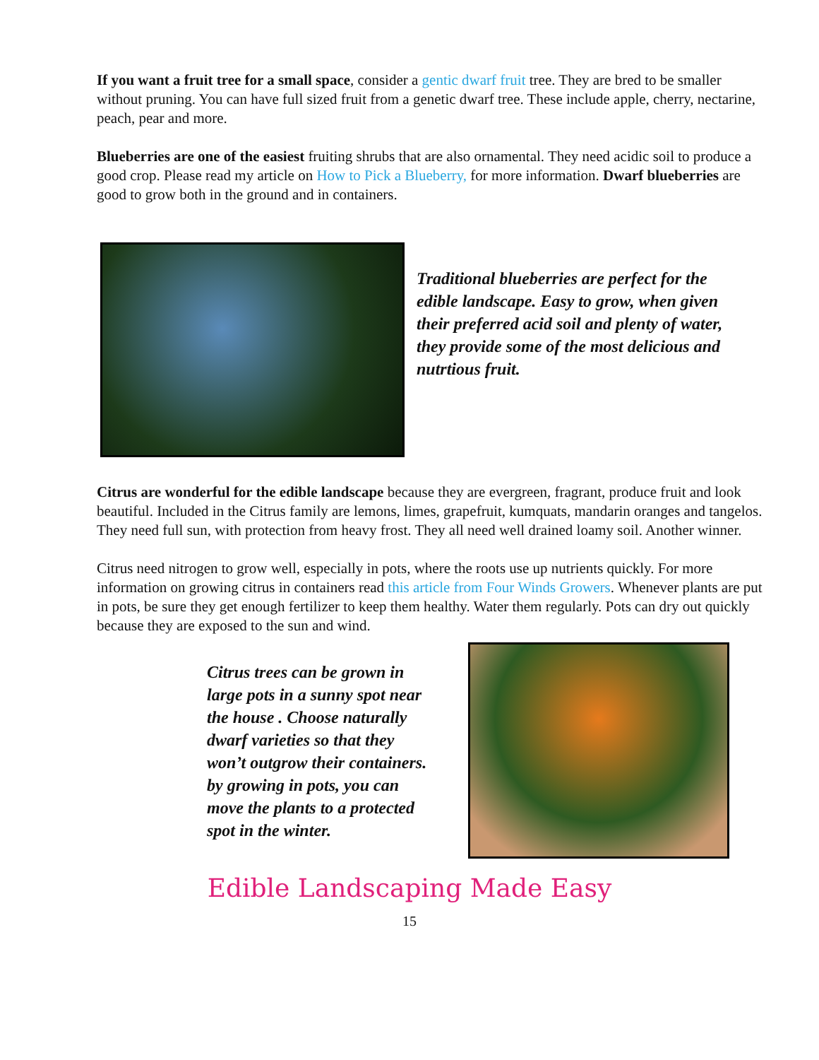If you want a fruit tree for a small space, consider a gentic dwarf fruit tree. They are bred to be smaller without pruning. You can have full sized fruit from a genetic dwarf tree. These include apple, cherry, nectarine, peach, pear and more.
Blueberries are one of the easiest fruiting shrubs that are also ornamental. They need acidic soil to produce a good crop. Please read my article on How to Pick a Blueberry, for more information. Dwarf blueberries are good to grow both in the ground and in containers.
Traditional blueberries are perfect for the edible landscape. Easy to grow, when given their preferred acid soil and plenty of water, they provide some of the most delicious and nutrtious fruit.
Citrus are wonderful for the edible landscape because they are evergreen, fragrant, produce fruit and look beautiful. Included in the Citrus family are lemons, limes, grapefruit, kumquats, mandarin oranges and tangelos. They need full sun, with protection from heavy frost. They all need well drained loamy soil. Another winner.
Citrus need nitrogen to grow well, especially in pots, where the roots use up nutrients quickly. For more information on growing citrus in containers read this article from Four Winds Growers. Whenever plants are put in pots, be sure they get enough fertilizer to keep them healthy. Water them regularly. Pots can dry out quickly because they are exposed to the sun and wind.
Citrus trees can be grown in large pots in a sunny spot near the house . Choose naturally dwarf varieties so that they won’t outgrow their containers. by growing in pots, you can move the plants to a protected spot in the winter.
Edible Landscaping Made Easy
15